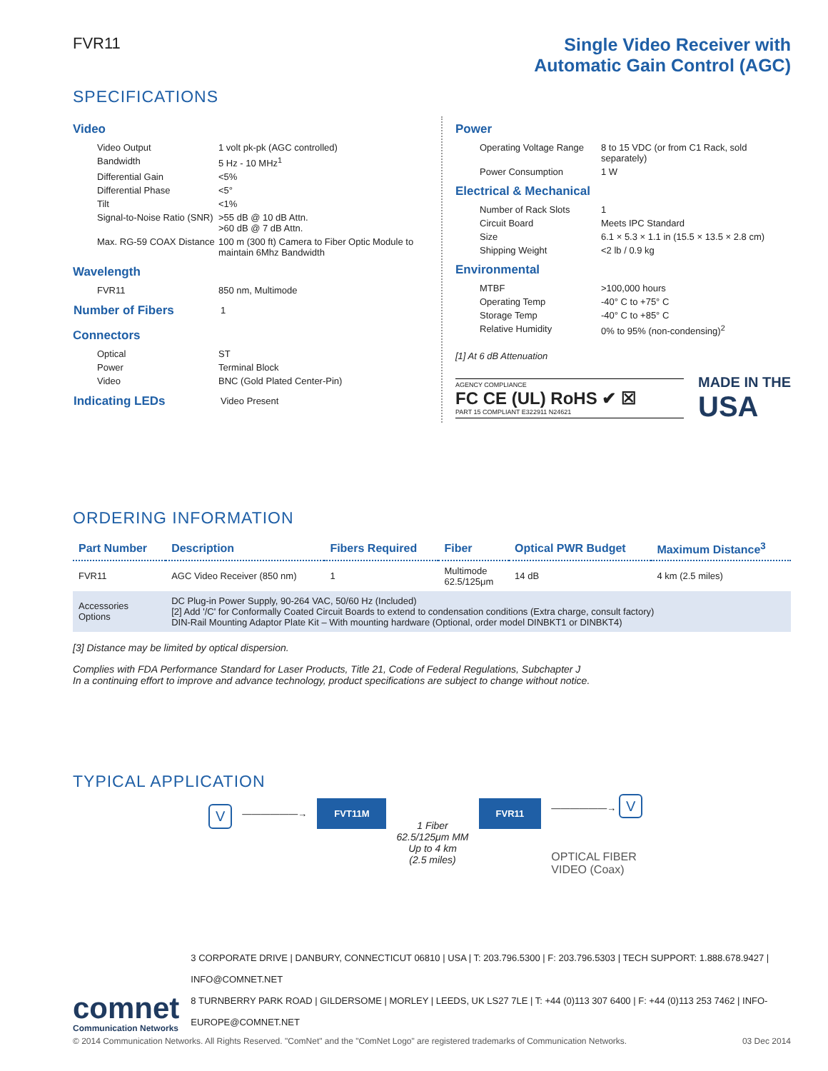FVR11 Single Video Receiver with
Automatic Gain Control (AGC)
SPECIFICATIONS
Video
| Video Output | 1 volt pk-pk (AGC controlled) |
| Bandwidth | 5 Hz - 10 MHz<sup>1</sup> |
| Differential Gain | <5% |
| Differential Phase | <5° |
| Tilt | <1% |
| Signal-to-Noise Ratio (SNR) | >55 dB @ 10 dB Attn. >60 dB @ 7 dB Attn. |
| Max. RG-59 COAX Distance | 100 m (300 ft) Camera to Fiber Optic Module to maintain 6Mhz Bandwidth |
Wavelength
| FVR11 | 850 nm, Multimode |
| Number of Fibers | 1 |
Connectors
| Optical | ST |
| Power | Terminal Block |
| Video | BNC (Gold Plated Center-Pin) |
| Indicating LEDs | Video Present |
Power
| Operating Voltage Range | 8 to 15 VDC (or from C1 Rack, sold separately) |
| Power Consumption | 1 W |
Electrical & Mechanical
| Number of Rack Slots | 1 |
| Circuit Board | Meets IPC Standard |
| Size | 6.1 × 5.3 × 1.1 in (15.5 × 13.5 × 2.8 cm) |
| Shipping Weight | <2 lb / 0.9 kg |
Environmental
| MTBF | >100,000 hours |
| Operating Temp | -40° C to +75° C |
| Storage Temp | -40° C to +85° C |
| Relative Humidity | 0% to 95% (non-condensing)<sup>2</sup> |
[1] At 6 dB Attenuation
AGENCY COMPLIANCE
FC CE (UL) RoHS ✔ ☒
PART 15 COMPLIANT E322911 N24621
MADE IN THE
USA
ORDERING INFORMATION
| Part Number | Description | Fibers Required | Fiber | Optical PWR Budget | Maximum Distance<sup>3</sup> |
| --- | --- | --- | --- | --- | --- |
| FVR11 | AGC Video Receiver (850 nm) | 1 | Multimode 62.5/125μm | 14 dB | 4 km (2.5 miles) |
| Accessories Options | DC Plug-in Power Supply, 90-264 VAC, 50/60 Hz (Included) [2] Add '/C' for Conformally Coated Circuit Boards to extend to condensation conditions (Extra charge, consult factory) DIN-Rail Mounting Adaptor Plate Kit – With mounting hardware (Optional, order model DINBKT1 or DINBKT4) | | | | |
[3] Distance may be limited by optical dispersion.
Complies with FDA Performance Standard for Laser Products, Title 21, Code of Federal Regulations, Subchapter J
In a continuing effort to improve and advance technology, product specifications are subject to change without notice.
TYPICAL APPLICATION
V ——————→ FVT11M
1 Fiber
62.5/125μm MM
Up to 4 km
(2.5 miles)
FVR11
——————→ V
OPTICAL FIBER
VIDEO (Coax)
comnet
Communication Networks
3 CORPORATE DRIVE | DANBURY, CONNECTICUT 06810 | USA | T: 203.796.5300 | F: 203.796.5303 | TECH SUPPORT: 1.888.678.9427 | INFO@COMNET.NET
8 TURNBERRY PARK ROAD | GILDERSOME | MORLEY | LEEDS, UK LS27 7LE | T: +44 (0)113 307 6400 | F: +44 (0)113 253 7462 | INFO-EUROPE@COMNET.NET
© 2014 Communication Networks. All Rights Reserved. "ComNet" and the "ComNet Logo" are registered trademarks of Communication Networks. 03 Dec 2014